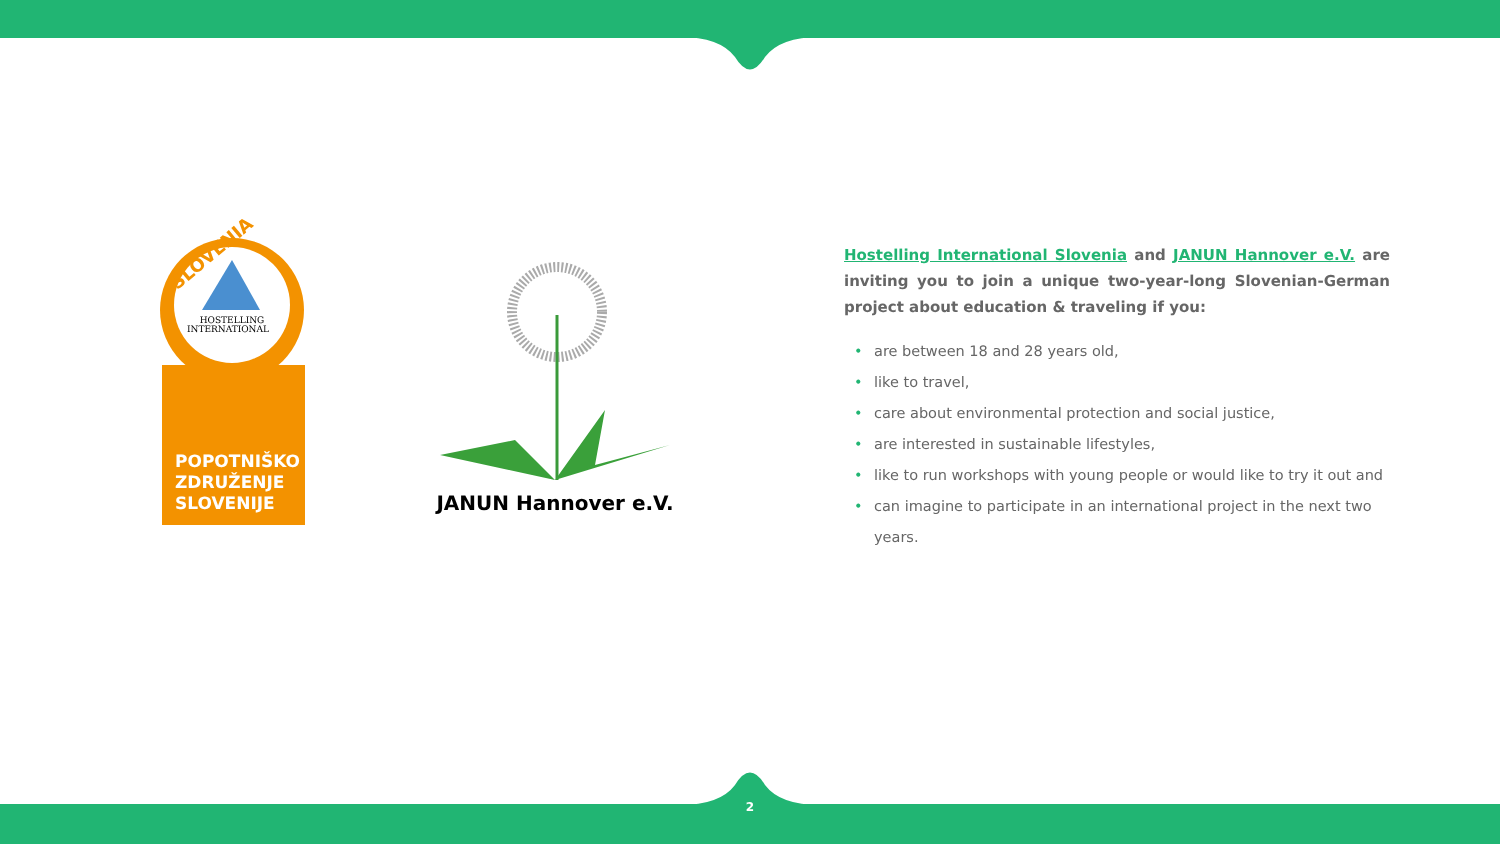SLOVENIA
HOSTELLING
INTERNATIONAL
POPOTNIŠKO
ZDRUŽENJE
SLOVENIJE
JANUN Hannover e.V.
Hostelling International Slovenia and JANUN Hannover e.V. are inviting you to join a unique two-year-long Slovenian-German project about education & traveling if you:
• are between 18 and 28 years old,
• like to travel,
• care about environmental protection and social justice,
• are interested in sustainable lifestyles,
• like to run workshops with young people or would like to try it out and
• can imagine to participate in an international project in the next two years.
2